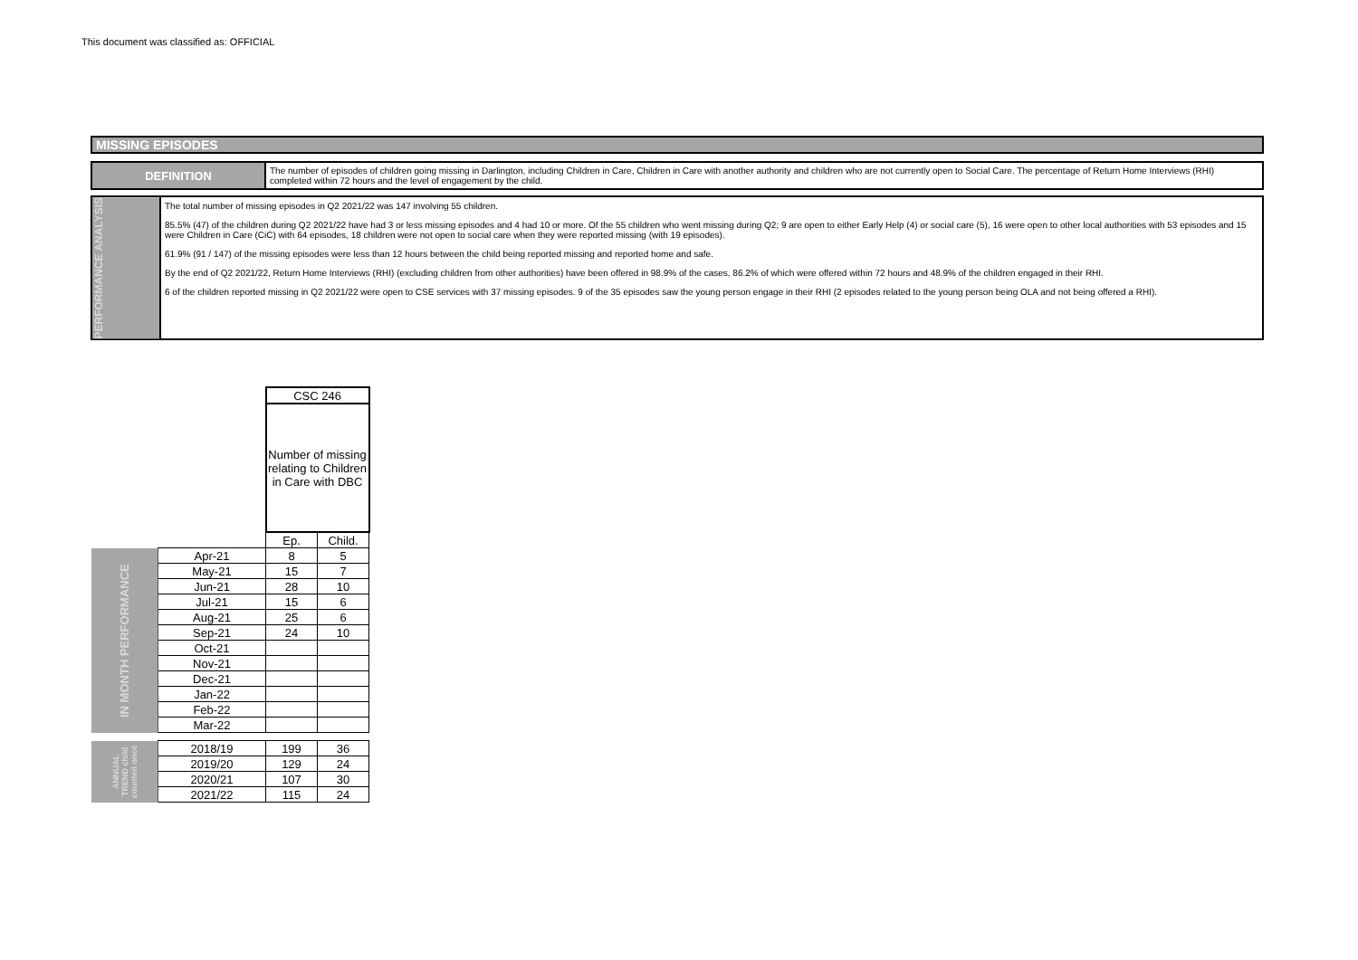This document was classified as: OFFICIAL
MISSING EPISODES
DEFINITION
The number of episodes of children going missing in Darlington, including Children in Care, Children in Care with another authority and children who are not currently open to Social Care. The percentage of Return Home Interviews (RHI) completed within 72 hours and the level of engagement by the child.
PERFORMANCE ANALYSIS
The total number of missing episodes in Q2 2021/22 was 147 involving 55 children.
85.5% (47) of the children during Q2 2021/22 have had 3 or less missing episodes and 4 had 10 or more. Of the 55 children who went missing during Q2; 9 are open to either Early Help (4) or social care (5), 16 were open to other local authorities with 53 episodes and 15 were Children in Care (CiC) with 64 episodes, 18 children were not open to social care when they were reported missing (with 19 episodes).
61.9% (91 / 147) of the missing episodes were less than 12 hours between the child being reported missing and reported home and safe.
By the end of Q2 2021/22, Return Home Interviews (RHI) (excluding children from other authorities) have been offered in 98.9% of the cases, 86.2% of which were offered within 72 hours and 48.9% of the children engaged in their RHI.
6 of the children reported missing in Q2 2021/22 were open to CSE services with 37 missing episodes. 9 of the 35 episodes saw the young person engage in their RHI (2 episodes related to the young person being OLA and not being offered a RHI).
| | | CSC 246 | |
| | | Number of missing relating to Children in Care with DBC | |
| | | Ep. | Child. |
| IN MONTH PERFORMANCE | Apr-21 | 8 | 5 |
| | May-21 | 15 | 7 |
| | Jun-21 | 28 | 10 |
| | Jul-21 | 15 | 6 |
| | Aug-21 | 25 | 6 |
| | Sep-21 | 24 | 10 |
| | Oct-21 | | |
| | Nov-21 | | |
| | Dec-21 | | |
| | Jan-22 | | |
| | Feb-22 | | |
| | Mar-22 | | |
| ANNUAL TREND child counted once | 2018/19 | 199 | 36 |
| | 2019/20 | 129 | 24 |
| | 2020/21 | 107 | 30 |
| | 2021/22 | 115 | 24 |